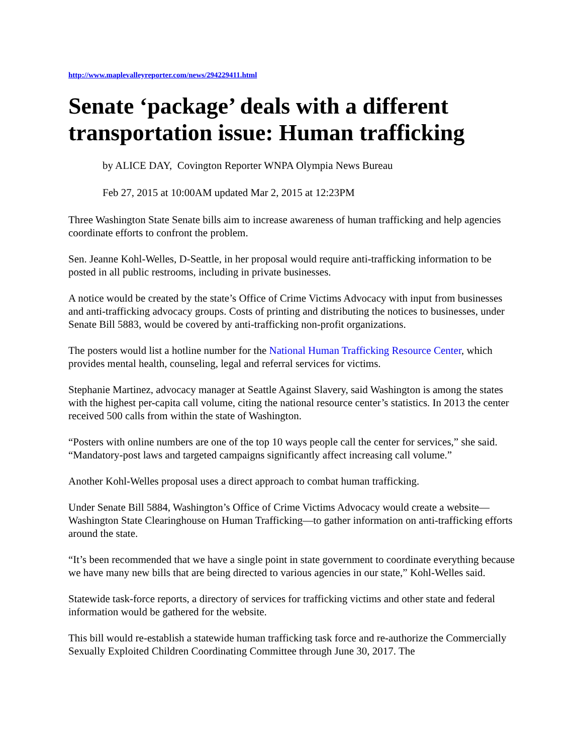http://www.maplevalleyreporter.com/news/294229411.html
Senate ‘package’ deals with a different transportation issue: Human trafficking
by ALICE DAY, Covington Reporter WNPA Olympia News Bureau
Feb 27, 2015 at 10:00AM updated Mar 2, 2015 at 12:23PM
Three Washington State Senate bills aim to increase awareness of human trafficking and help agencies coordinate efforts to confront the problem.
Sen. Jeanne Kohl-Welles, D-Seattle, in her proposal would require anti-trafficking information to be posted in all public restrooms, including in private businesses.
A notice would be created by the state’s Office of Crime Victims Advocacy with input from businesses and anti-trafficking advocacy groups. Costs of printing and distributing the notices to businesses, under Senate Bill 5883, would be covered by anti-trafficking non-profit organizations.
The posters would list a hotline number for the National Human Trafficking Resource Center, which provides mental health, counseling, legal and referral services for victims.
Stephanie Martinez, advocacy manager at Seattle Against Slavery, said Washington is among the states with the highest per-capita call volume, citing the national resource center’s statistics. In 2013 the center received 500 calls from within the state of Washington.
“Posters with online numbers are one of the top 10 ways people call the center for services,” she said. “Mandatory-post laws and targeted campaigns significantly affect increasing call volume.”
Another Kohl-Welles proposal uses a direct approach to combat human trafficking.
Under Senate Bill 5884, Washington’s Office of Crime Victims Advocacy would create a website—Washington State Clearinghouse on Human Trafficking—to gather information on anti-trafficking efforts around the state.
“It’s been recommended that we have a single point in state government to coordinate everything because we have many new bills that are being directed to various agencies in our state,” Kohl-Welles said.
Statewide task-force reports, a directory of services for trafficking victims and other state and federal information would be gathered for the website.
This bill would re-establish a statewide human trafficking task force and re-authorize the Commercially Sexually Exploited Children Coordinating Committee through June 30, 2017. The